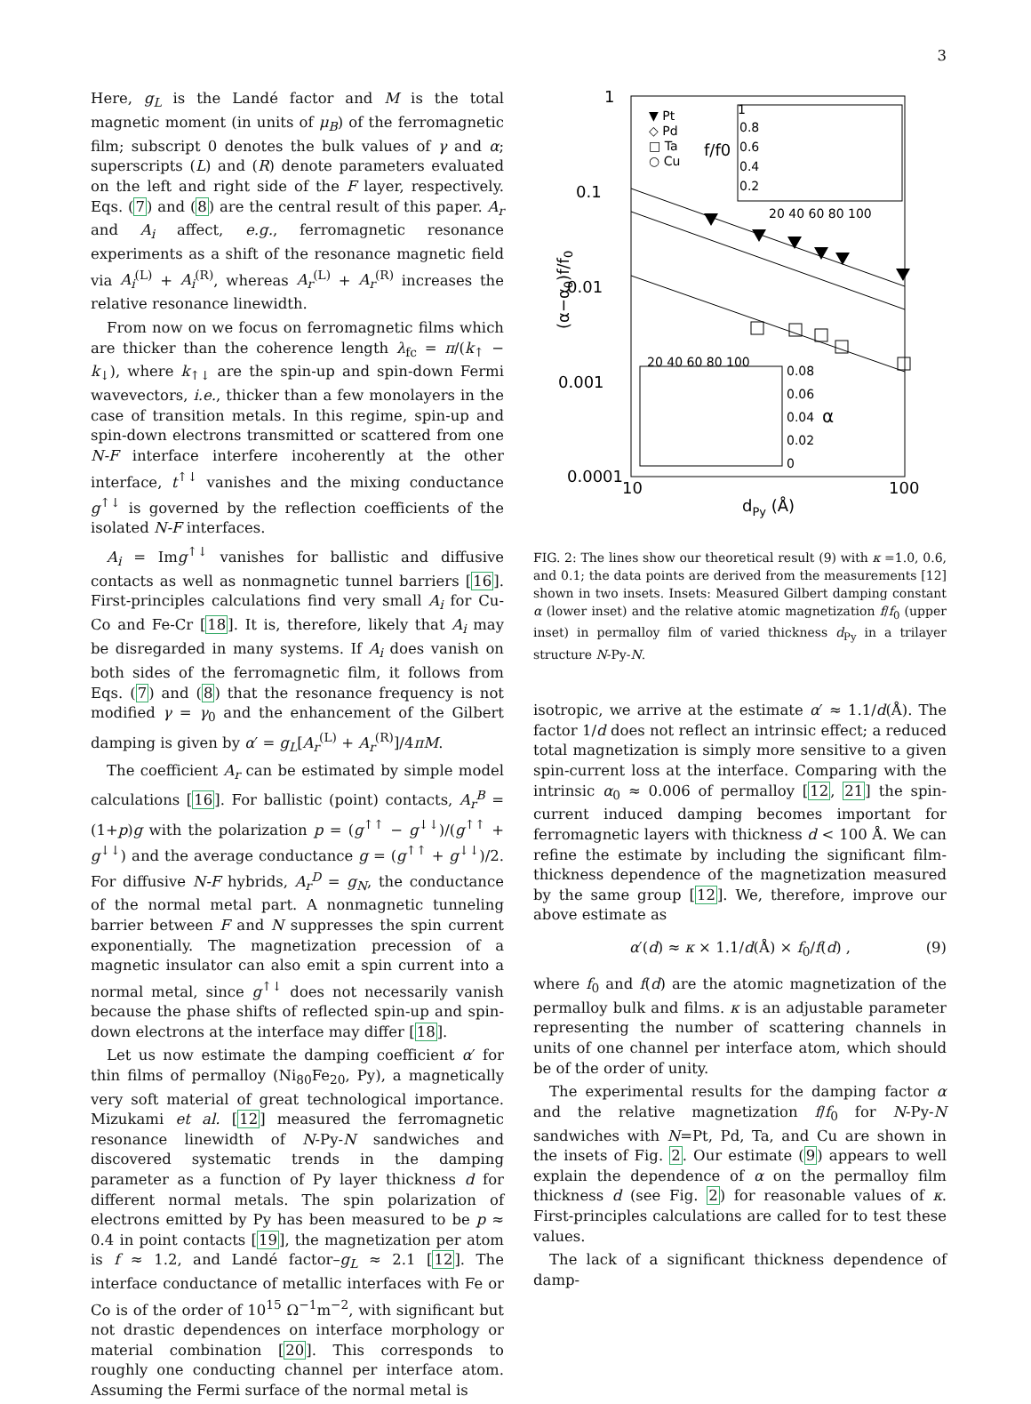3
Here, g<sub>L</sub> is the Landé factor and M is the total magnetic moment (in units of μ<sub>B</sub>) of the ferromagnetic film; subscript 0 denotes the bulk values of γ and α; superscripts (L) and (R) denote parameters evaluated on the left and right side of the F layer, respectively. Eqs. (7) and (8) are the central result of this paper. A<sub>r</sub> and A<sub>i</sub> affect, e.g., ferromagnetic resonance experiments as a shift of the resonance magnetic field via A<sub>i</sub><sup>(L)</sup> + A<sub>i</sub><sup>(R)</sup>, whereas A<sub>r</sub><sup>(L)</sup> + A<sub>r</sub><sup>(R)</sup> increases the relative resonance linewidth.
From now on we focus on ferromagnetic films which are thicker than the coherence length λ<sub>fc</sub> = π/(k<sub>↑</sub> − k<sub>↓</sub>), where k<sub>↑↓</sub> are the spin-up and spin-down Fermi wavevectors, i.e., thicker than a few monolayers in the case of transition metals. In this regime, spin-up and spin-down electrons transmitted or scattered from one N-F interface interfere incoherently at the other interface, t<sup>↑↓</sup> vanishes and the mixing conductance g<sup>↑↓</sup> is governed by the reflection coefficients of the isolated N-F interfaces.
A<sub>i</sub> = Img<sup>↑↓</sup> vanishes for ballistic and diffusive contacts as well as nonmagnetic tunnel barriers [16]. First-principles calculations find very small A<sub>i</sub> for Cu-Co and Fe-Cr [18]. It is, therefore, likely that A<sub>i</sub> may be disregarded in many systems. If A<sub>i</sub> does vanish on both sides of the ferromagnetic film, it follows from Eqs. (7) and (8) that the resonance frequency is not modified γ = γ<sub>0</sub> and the enhancement of the Gilbert damping is given by α′ = g<sub>L</sub>[A<sub>r</sub><sup>(L)</sup> + A<sub>r</sub><sup>(R)</sup>]/4πM.
The coefficient A<sub>r</sub> can be estimated by simple model calculations [16]. For ballistic (point) contacts, A<sub>r</sub><sup>B</sup> = (1+p)g with the polarization p = (g<sup>↑↑</sup> − g<sup>↓↓</sup>)/(g<sup>↑↑</sup> + g<sup>↓↓</sup>) and the average conductance g = (g<sup>↑↑</sup> + g<sup>↓↓</sup>)/2. For diffusive N-F hybrids, A<sub>r</sub><sup>D</sup> = g<sub>N</sub>, the conductance of the normal metal part. A nonmagnetic tunneling barrier between F and N suppresses the spin current exponentially. The magnetization precession of a magnetic insulator can also emit a spin current into a normal metal, since g<sup>↑↓</sup> does not necessarily vanish because the phase shifts of reflected spin-up and spin-down electrons at the interface may differ [18].
Let us now estimate the damping coefficient α′ for thin films of permalloy (Ni<sub>80</sub>Fe<sub>20</sub>, Py), a magnetically very soft material of great technological importance. Mizukami et al. [12] measured the ferromagnetic resonance linewidth of N-Py-N sandwiches and discovered systematic trends in the damping parameter as a function of Py layer thickness d for different normal metals. The spin polarization of electrons emitted by Py has been measured to be p ≈ 0.4 in point contacts [19], the magnetization per atom is f ≈ 1.2, and Landé factor–g<sub>L</sub> ≈ 2.1 [12]. The interface conductance of metallic interfaces with Fe or Co is of the order of 10<sup>15</sup> Ω<sup>−1</sup>m<sup>−2</sup>, with significant but not drastic dependences on interface morphology or material combination [20]. This corresponds to roughly one conducting channel per interface atom. Assuming the Fermi surface of the normal metal is
1
0.1
0.01
0.001
0.0001
10
100
dPy (Å)
(α−α0)f/f0
▼ Pt
◇ Pd
□ Ta
○ Cu
f/f0
1
0.8
0.6
0.4
0.2
20 40 60 80 100
20 40 60 80 100
0.08
0.06
0.04
0.02
0
α
FIG. 2: The lines show our theoretical result (9) with κ =1.0, 0.6, and 0.1; the data points are derived from the measurements [12] shown in two insets. Insets: Measured Gilbert damping constant α (lower inset) and the relative atomic magnetization f/f<sub>0</sub> (upper inset) in permalloy film of varied thickness d<sub>Py</sub> in a trilayer structure N-Py-N.
isotropic, we arrive at the estimate α′ ≈ 1.1/d(Å). The factor 1/d does not reflect an intrinsic effect; a reduced total magnetization is simply more sensitive to a given spin-current loss at the interface. Comparing with the intrinsic α<sub>0</sub> ≈ 0.006 of permalloy [12, 21] the spin-current induced damping becomes important for ferromagnetic layers with thickness d < 100 Å. We can refine the estimate by including the significant film-thickness dependence of the magnetization measured by the same group [12]. We, therefore, improve our above estimate as
α′(d) ≈ κ × 1.1/d(Å) × f<sub>0</sub>/f(d) , (9)
where f<sub>0</sub> and f(d) are the atomic magnetization of the permalloy bulk and films. κ is an adjustable parameter representing the number of scattering channels in units of one channel per interface atom, which should be of the order of unity.
The experimental results for the damping factor α and the relative magnetization f/f<sub>0</sub> for N-Py-N sandwiches with N=Pt, Pd, Ta, and Cu are shown in the insets of Fig. 2. Our estimate (9) appears to well explain the dependence of α on the permalloy film thickness d (see Fig. 2) for reasonable values of κ. First-principles calculations are called for to test these values.
The lack of a significant thickness dependence of damp-